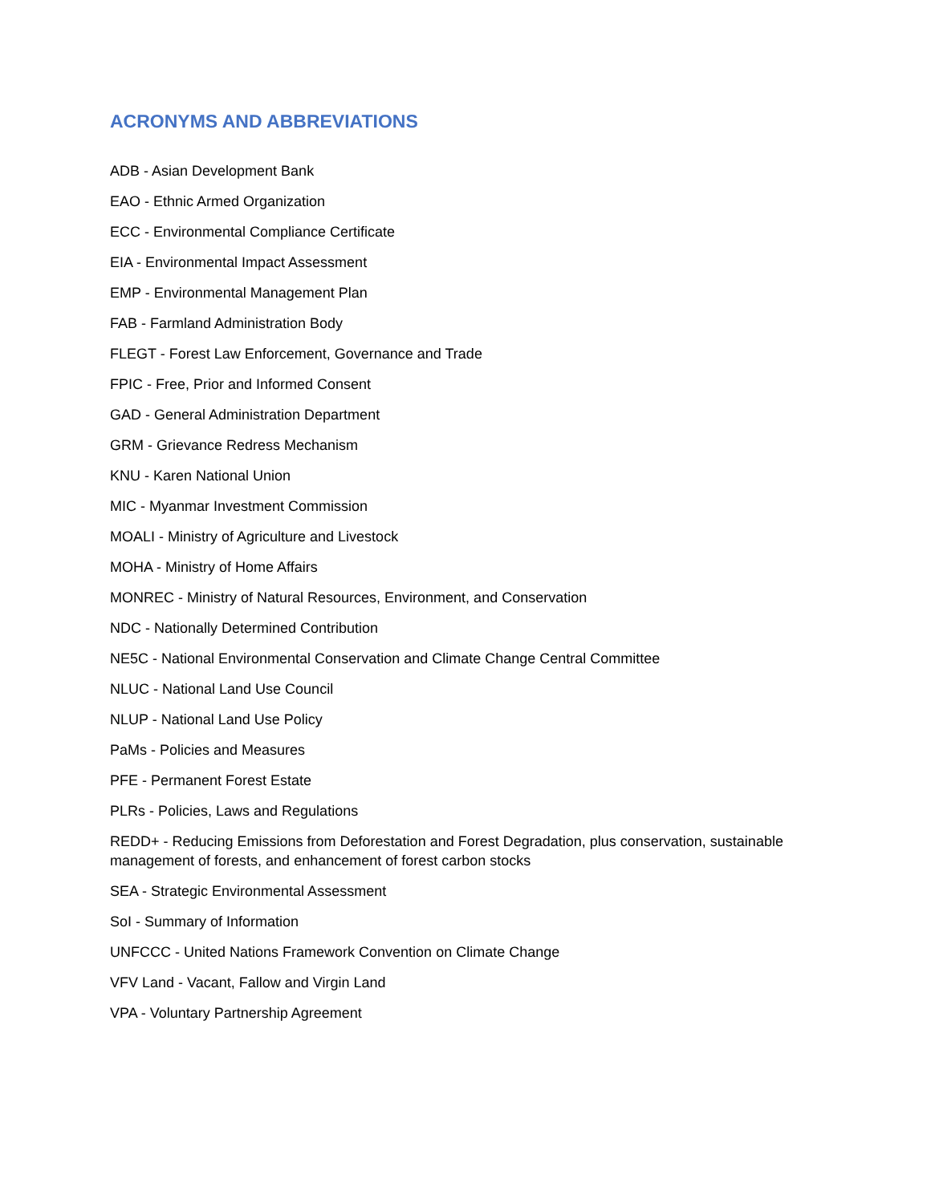ACRONYMS AND ABBREVIATIONS
ADB - Asian Development Bank
EAO - Ethnic Armed Organization
ECC - Environmental Compliance Certificate
EIA - Environmental Impact Assessment
EMP - Environmental Management Plan
FAB - Farmland Administration Body
FLEGT - Forest Law Enforcement, Governance and Trade
FPIC - Free, Prior and Informed Consent
GAD - General Administration Department
GRM - Grievance Redress Mechanism
KNU - Karen National Union
MIC - Myanmar Investment Commission
MOALI - Ministry of Agriculture and Livestock
MOHA - Ministry of Home Affairs
MONREC - Ministry of Natural Resources, Environment, and Conservation
NDC - Nationally Determined Contribution
NE5C - National Environmental Conservation and Climate Change Central Committee
NLUC - National Land Use Council
NLUP - National Land Use Policy
PaMs - Policies and Measures
PFE - Permanent Forest Estate
PLRs - Policies, Laws and Regulations
REDD+ - Reducing Emissions from Deforestation and Forest Degradation, plus conservation, sustainable management of forests, and enhancement of forest carbon stocks
SEA - Strategic Environmental Assessment
SoI - Summary of Information
UNFCCC - United Nations Framework Convention on Climate Change
VFV Land - Vacant, Fallow and Virgin Land
VPA - Voluntary Partnership Agreement